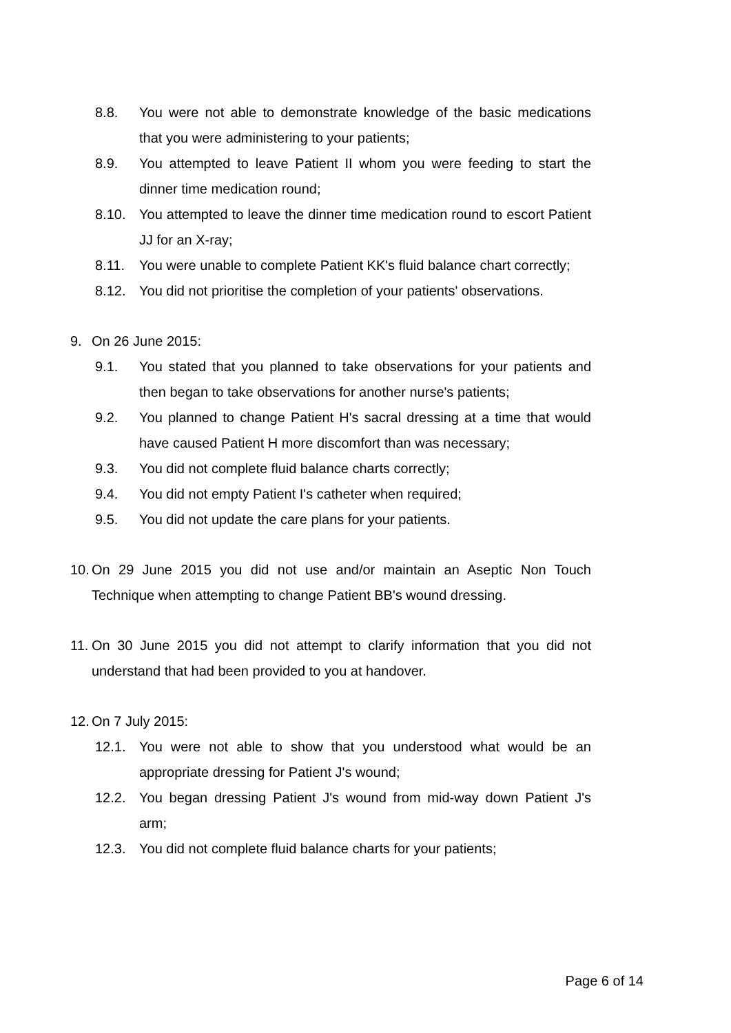8.8. You were not able to demonstrate knowledge of the basic medications that you were administering to your patients;
8.9. You attempted to leave Patient II whom you were feeding to start the dinner time medication round;
8.10. You attempted to leave the dinner time medication round to escort Patient JJ for an X-ray;
8.11. You were unable to complete Patient KK's fluid balance chart correctly;
8.12. You did not prioritise the completion of your patients' observations.
9. On 26 June 2015:
9.1. You stated that you planned to take observations for your patients and then began to take observations for another nurse's patients;
9.2. You planned to change Patient H's sacral dressing at a time that would have caused Patient H more discomfort than was necessary;
9.3. You did not complete fluid balance charts correctly;
9.4. You did not empty Patient I's catheter when required;
9.5. You did not update the care plans for your patients.
10. On 29 June 2015 you did not use and/or maintain an Aseptic Non Touch Technique when attempting to change Patient BB's wound dressing.
11. On 30 June 2015 you did not attempt to clarify information that you did not understand that had been provided to you at handover.
12. On 7 July 2015:
12.1. You were not able to show that you understood what would be an appropriate dressing for Patient J's wound;
12.2. You began dressing Patient J's wound from mid-way down Patient J's arm;
12.3. You did not complete fluid balance charts for your patients;
Page 6 of 14